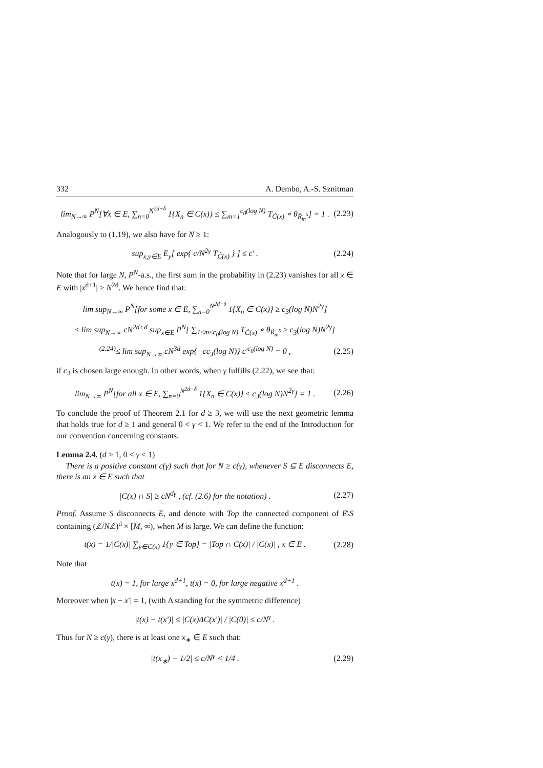332 A. Dembo, A.-S. Sznitman
lim<sub>N→∞</sub> P<sup>N</sup>[∀x ∈ E, ∑<sub>n=0</sub><sup>N<sup>2d−δ</sup></sup> 1{X<sub>n</sub> ∈ C(x)} ≤ ∑<sub>m=1</sub><sup>c<sub>0</sub>(log N)</sup> T<sub>C̃(x)</sub> ∘ θ<sub>R̃<sub>m</sub><sup>x</sup></sub>] = 1 . (2.23)
Analogously to (1.19), we also have for N ≥ 1:
sup<sub>x,y∈E</sub> E<sub>y</sub>[ exp{ c/N<sup>2γ</sup> T<sub>C̃(x)</sub> } ] ≤ c′ . (2.24)
Note that for large N, P<sup>N</sup>-a.s., the first sum in the probability in (2.23) vanishes for all x ∈ E with |x<sup>d+1</sup>| ≥ N<sup>2d</sup>. We hence find that:
lim sup<sub>N→∞</sub> P<sup>N</sup>[for some x ∈ E, ∑<sub>n=0</sub><sup>N<sup>2d−δ</sup></sup> 1{X<sub>n</sub> ∈ C(x)} ≥ c<sub>3</sub>(log N)N<sup>2γ</sup>]
≤ lim sup<sub>N→∞</sub> cN<sup>2d+d</sup> sup<sub>x∈E</sub> P<sup>N</sup>[ ∑<sub>1≤m≤c<sub>0</sub>(log N)</sub> T<sub>C̃(x)</sub> ∘ θ<sub>R̃<sub>m</sub><sup>x</sup></sub> ≥ c<sub>3</sub>(log N)N<sup>2γ</sup>]
<sup>(2.24)</sup>≤ lim sup<sub>N→∞</sub> cN<sup>3d</sup> exp{−cc<sub>3</sub>(log N)} c′<sup>c<sub>0</sub>(log N)</sup> = 0 , (2.25)
if c<sub>3</sub> is chosen large enough. In other words, when γ fulfills (2.22), we see that:
lim<sub>N→∞</sub> P<sup>N</sup>[for all x ∈ E, ∑<sub>n=0</sub><sup>N<sup>2d−δ</sup></sup> 1{X<sub>n</sub> ∈ C(x)} ≤ c<sub>3</sub>(log N)N<sup>2γ</sup>] = 1 . (2.26)
To conclude the proof of Theorem 2.1 for d ≥ 3, we will use the next geometric lemma that holds true for d ≥ 1 and general 0 < γ < 1. We refer to the end of the Introduction for our convention concerning constants.
Lemma 2.4. (d ≥ 1, 0 < γ < 1)
There is a positive constant c(γ) such that for N ≥ c(γ), whenever S ⊆ E disconnects E, there is an x ∈ E such that
|C(x) ∩ S| ≥ cN<sup>dγ</sup> , (cf. (2.6) for the notation) . (2.27)
Proof. Assume S disconnects E, and denote with Top the connected component of E\S containing (ℤ/Nℤ)<sup>d</sup> × [M, ∞), when M is large. We can define the function:
t(x) = 1/|C(x)| ∑<sub>y∈C(x)</sub> 1{y ∈ Top} = |Top ∩ C(x)| / |C(x)| , x ∈ E . (2.28)
Note that
t(x) = 1, for large x<sup>d+1</sup>, t(x) = 0, for large negative x<sup>d+1</sup> .
Moreover when |x − x′| = 1, (with Δ standing for the symmetric difference)
|t(x) − t(x′)| ≤ |C(x)ΔC(x′)| / |C(0)| ≤ c/N<sup>γ</sup> .
Thus for N ≥ c(γ), there is at least one x<sub>∗</sub> ∈ E such that:
|t(x<sub>∗</sub>) − 1/2| ≤ c/N<sup>γ</sup> < 1/4 . (2.29)